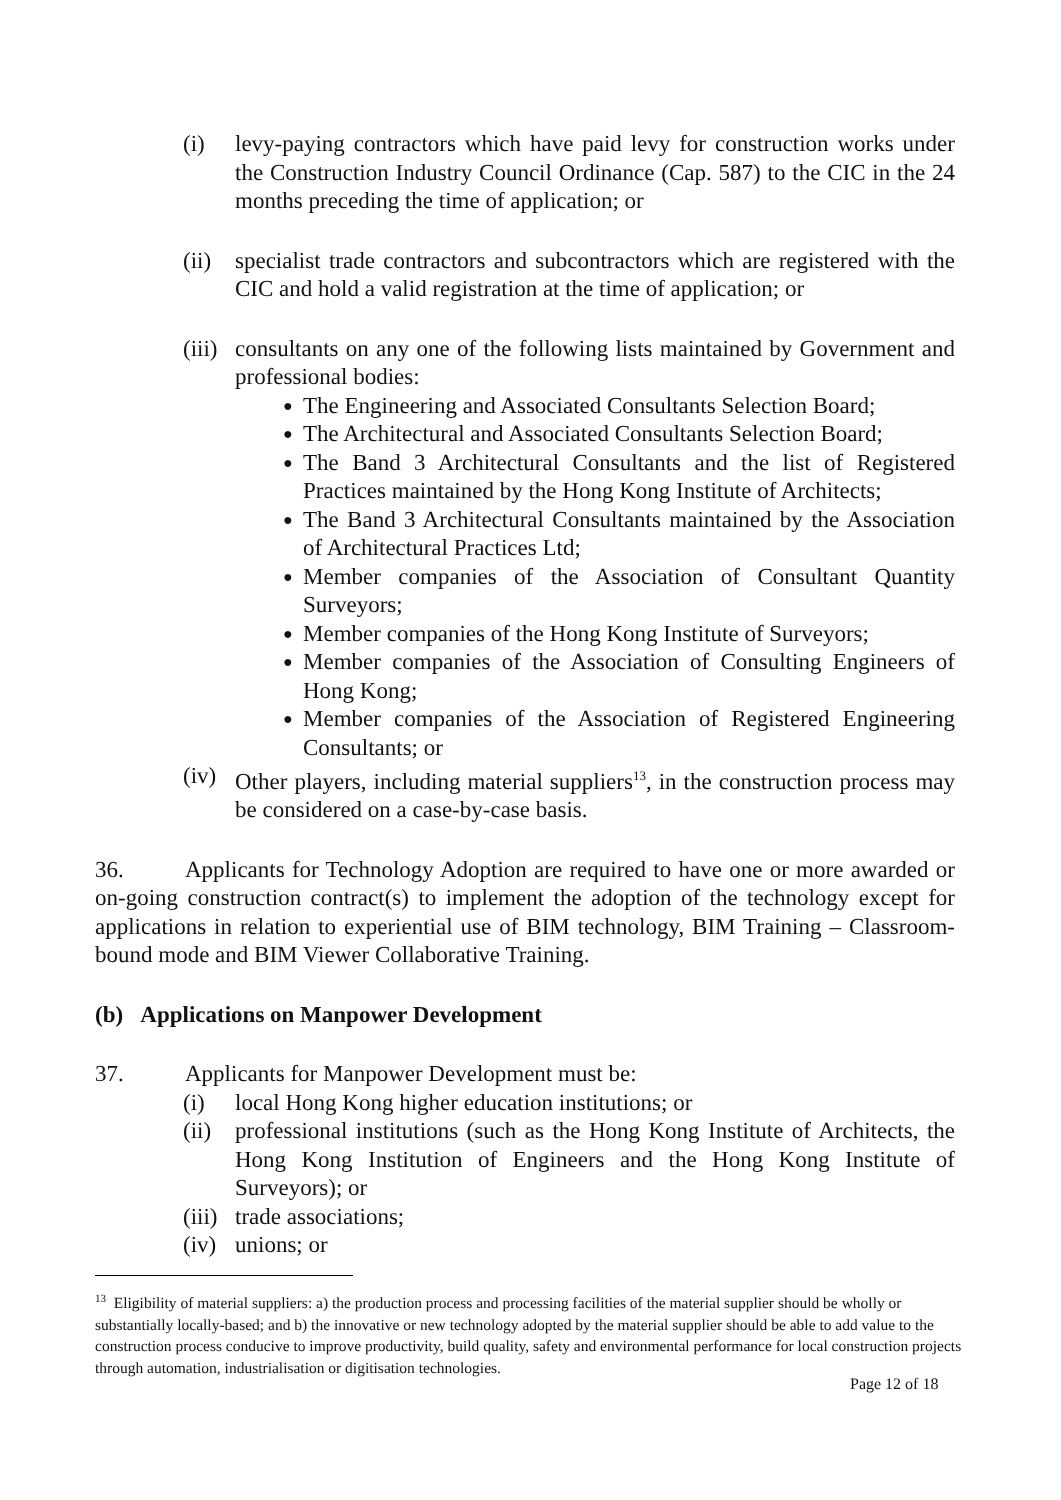(i) levy-paying contractors which have paid levy for construction works under the Construction Industry Council Ordinance (Cap. 587) to the CIC in the 24 months preceding the time of application; or
(ii)
specialist trade contractors and subcontractors which are registered with the CIC and hold a valid registration at the time of application; or
(iii)
consultants on any one of the following lists maintained by Government and professional bodies:
● The Engineering and Associated Consultants Selection Board;
● The Architectural and Associated Consultants Selection Board;
● The Band 3 Architectural Consultants and the list of Registered Practices maintained by the Hong Kong Institute of Architects;
● The Band 3 Architectural Consultants maintained by the Association of Architectural Practices Ltd;
● Member companies of the Association of Consultant Quantity Surveyors;
● Member companies of the Hong Kong Institute of Surveyors;
● Member companies of the Association of Consulting Engineers of Hong Kong;
● Member companies of the Association of Registered Engineering Consultants; or
(iv)
Other players, including material suppliers<sup>13</sup>, in the construction process may be considered on a case-by-case basis.
36. Applicants for Technology Adoption are required to have one or more awarded or on-going construction contract(s) to implement the adoption of the technology except for applications in relation to experiential use of BIM technology, BIM Training – Classroom-bound mode and BIM Viewer Collaborative Training.
(b) Applications on Manpower Development
37. Applicants for Manpower Development must be:
(i) local Hong Kong higher education institutions; or
(ii)
professional institutions (such as the Hong Kong Institute of Architects, the Hong Kong Institution of Engineers and the Hong Kong Institute of Surveyors); or
(iii)
trade associations;
(iv)
unions; or
<sup>13</sup> Eligibility of material suppliers: a) the production process and processing facilities of the material supplier should be wholly or substantially locally-based; and b) the innovative or new technology adopted by the material supplier should be able to add value to the construction process conducive to improve productivity, build quality, safety and environmental performance for local construction projects through automation, industrialisation or digitisation technologies.
Page 12 of 18